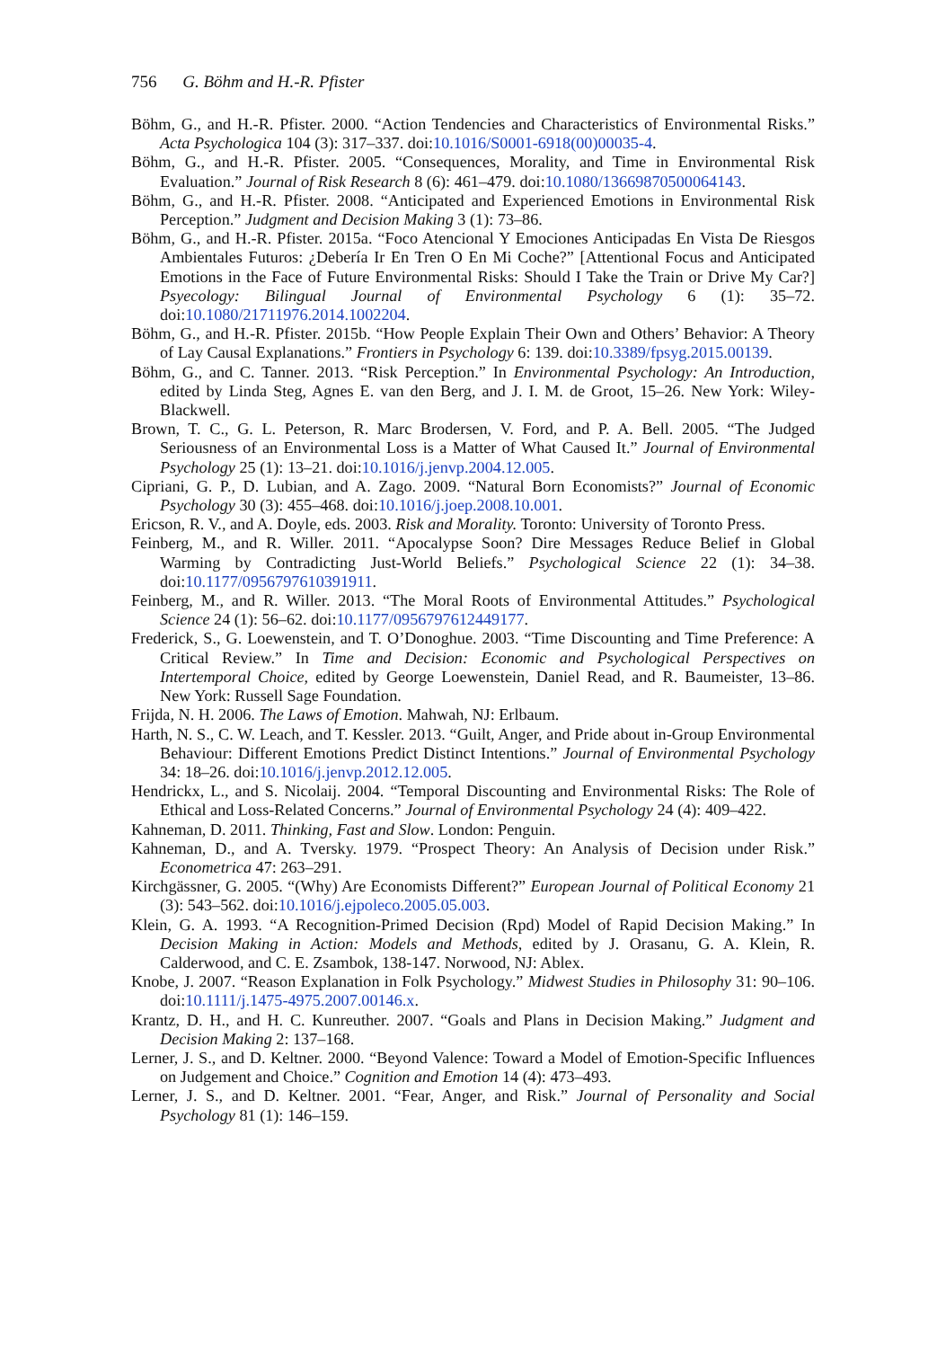756 G. Böhm and H.-R. Pfister
Böhm, G., and H.-R. Pfister. 2000. “Action Tendencies and Characteristics of Environmental Risks.” Acta Psychologica 104 (3): 317–337. doi:10.1016/S0001-6918(00)00035-4.
Böhm, G., and H.-R. Pfister. 2005. “Consequences, Morality, and Time in Environmental Risk Evaluation.” Journal of Risk Research 8 (6): 461–479. doi:10.1080/13669870500064143.
Böhm, G., and H.-R. Pfister. 2008. “Anticipated and Experienced Emotions in Environmental Risk Perception.” Judgment and Decision Making 3 (1): 73–86.
Böhm, G., and H.-R. Pfister. 2015a. “Foco Atencional Y Emociones Anticipadas En Vista De Riesgos Ambientales Futuros: ¿Debería Ir En Tren O En Mi Coche?” [Attentional Focus and Anticipated Emotions in the Face of Future Environmental Risks: Should I Take the Train or Drive My Car?] Psyecology: Bilingual Journal of Environmental Psychology 6 (1): 35–72. doi:10.1080/21711976.2014.1002204.
Böhm, G., and H.-R. Pfister. 2015b. “How People Explain Their Own and Others’ Behavior: A Theory of Lay Causal Explanations.” Frontiers in Psychology 6: 139. doi:10.3389/fpsyg.2015.00139.
Böhm, G., and C. Tanner. 2013. “Risk Perception.” In Environmental Psychology: An Introduction, edited by Linda Steg, Agnes E. van den Berg, and J. I. M. de Groot, 15–26. New York: Wiley-Blackwell.
Brown, T. C., G. L. Peterson, R. Marc Brodersen, V. Ford, and P. A. Bell. 2005. “The Judged Seriousness of an Environmental Loss is a Matter of What Caused It.” Journal of Environmental Psychology 25 (1): 13–21. doi:10.1016/j.jenvp.2004.12.005.
Cipriani, G. P., D. Lubian, and A. Zago. 2009. “Natural Born Economists?” Journal of Economic Psychology 30 (3): 455–468. doi:10.1016/j.joep.2008.10.001.
Ericson, R. V., and A. Doyle, eds. 2003. Risk and Morality. Toronto: University of Toronto Press.
Feinberg, M., and R. Willer. 2011. “Apocalypse Soon? Dire Messages Reduce Belief in Global Warming by Contradicting Just-World Beliefs.” Psychological Science 22 (1): 34–38. doi:10.1177/0956797610391911.
Feinberg, M., and R. Willer. 2013. “The Moral Roots of Environmental Attitudes.” Psychological Science 24 (1): 56–62. doi:10.1177/0956797612449177.
Frederick, S., G. Loewenstein, and T. O’Donoghue. 2003. “Time Discounting and Time Preference: A Critical Review.” In Time and Decision: Economic and Psychological Perspectives on Intertemporal Choice, edited by George Loewenstein, Daniel Read, and R. Baumeister, 13–86. New York: Russell Sage Foundation.
Frijda, N. H. 2006. The Laws of Emotion. Mahwah, NJ: Erlbaum.
Harth, N. S., C. W. Leach, and T. Kessler. 2013. “Guilt, Anger, and Pride about in-Group Environmental Behaviour: Different Emotions Predict Distinct Intentions.” Journal of Environmental Psychology 34: 18–26. doi:10.1016/j.jenvp.2012.12.005.
Hendrickx, L., and S. Nicolaij. 2004. “Temporal Discounting and Environmental Risks: The Role of Ethical and Loss-Related Concerns.” Journal of Environmental Psychology 24 (4): 409–422.
Kahneman, D. 2011. Thinking, Fast and Slow. London: Penguin.
Kahneman, D., and A. Tversky. 1979. “Prospect Theory: An Analysis of Decision under Risk.” Econometrica 47: 263–291.
Kirchgässner, G. 2005. “(Why) Are Economists Different?” European Journal of Political Economy 21 (3): 543–562. doi:10.1016/j.ejpoleco.2005.05.003.
Klein, G. A. 1993. “A Recognition-Primed Decision (Rpd) Model of Rapid Decision Making.” In Decision Making in Action: Models and Methods, edited by J. Orasanu, G. A. Klein, R. Calderwood, and C. E. Zsambok, 138-147. Norwood, NJ: Ablex.
Knobe, J. 2007. “Reason Explanation in Folk Psychology.” Midwest Studies in Philosophy 31: 90–106. doi:10.1111/j.1475-4975.2007.00146.x.
Krantz, D. H., and H. C. Kunreuther. 2007. “Goals and Plans in Decision Making.” Judgment and Decision Making 2: 137–168.
Lerner, J. S., and D. Keltner. 2000. “Beyond Valence: Toward a Model of Emotion-Specific Influences on Judgement and Choice.” Cognition and Emotion 14 (4): 473–493.
Lerner, J. S., and D. Keltner. 2001. “Fear, Anger, and Risk.” Journal of Personality and Social Psychology 81 (1): 146–159.